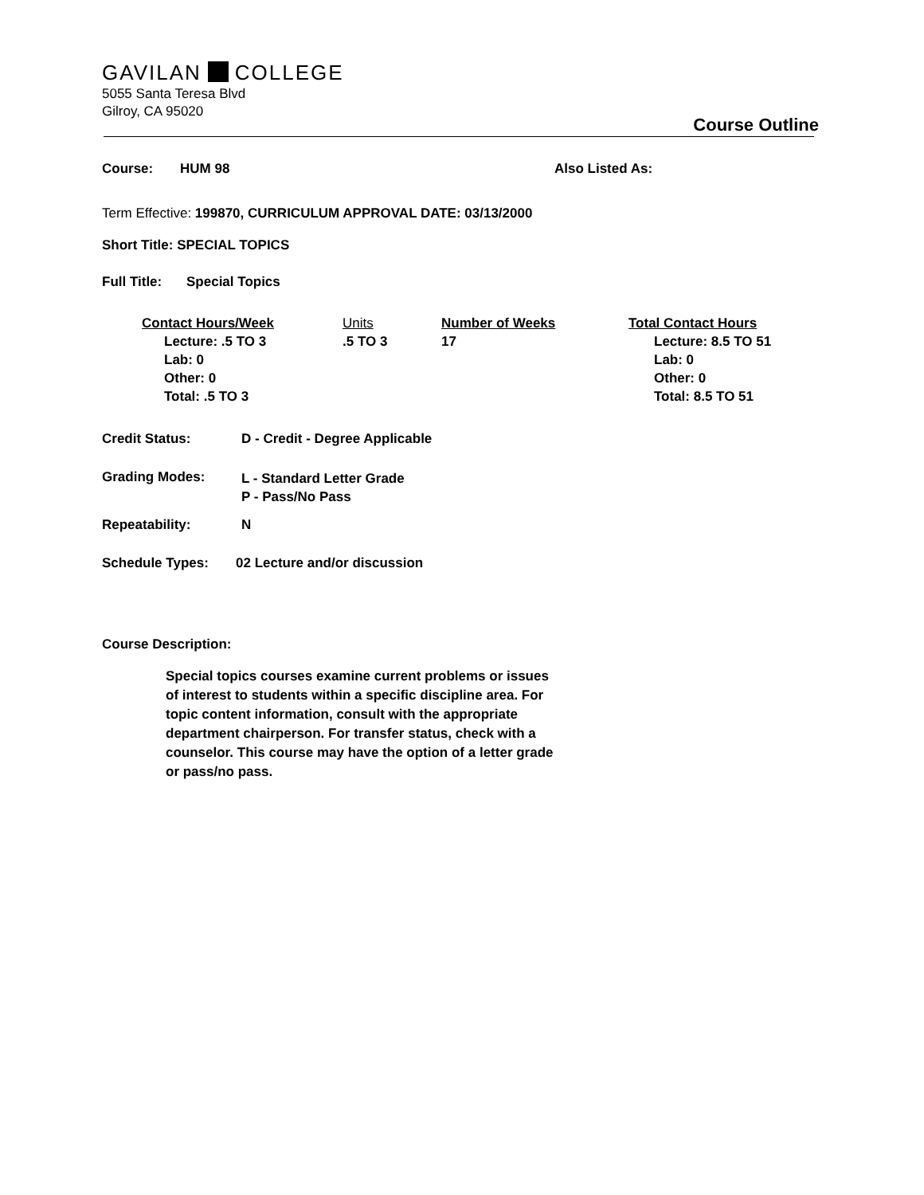GAVILAN COLLEGE
5055 Santa Teresa Blvd
Gilroy, CA 95020
Course Outline
Course: HUM 98 Also Listed As:
Term Effective: 199870, CURRICULUM APPROVAL DATE: 03/13/2000
Short Title: SPECIAL TOPICS
Full Title: Special Topics
| Contact Hours/Week | Units | Number of Weeks | Total Contact Hours |
| --- | --- | --- | --- |
| Lecture: .5 TO 3 Lab: 0 Other: 0 Total: .5 TO 3 | .5 TO 3 | 17 | Lecture: 8.5 TO 51 Lab: 0 Other: 0 Total: 8.5 TO 51 |
Credit Status: D - Credit - Degree Applicable
Grading Modes: L - Standard Letter Grade
P - Pass/No Pass
Repeatability: N
Schedule Types: 02 Lecture and/or discussion
Course Description:
Special topics courses examine current problems or issues of interest to students within a specific discipline area. For topic content information, consult with the appropriate department chairperson. For transfer status, check with a counselor. This course may have the option of a letter grade or pass/no pass.